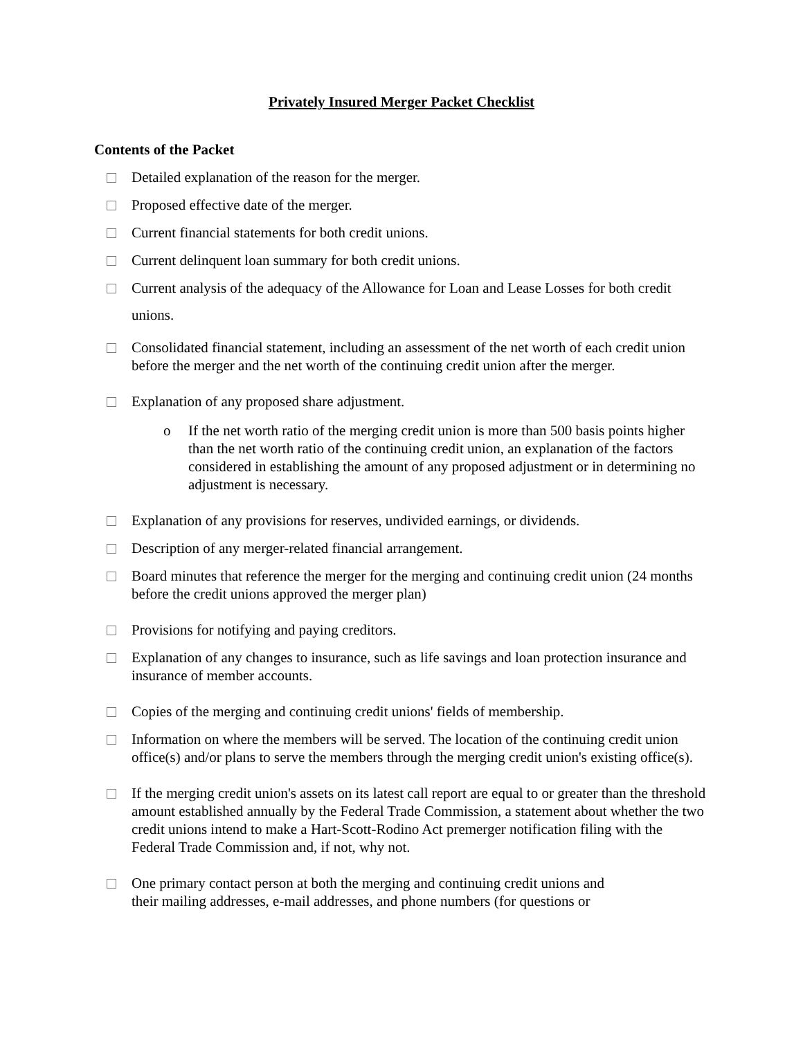Privately Insured Merger Packet Checklist
Contents of the Packet
Detailed explanation of the reason for the merger.
Proposed effective date of the merger.
Current financial statements for both credit unions.
Current delinquent loan summary for both credit unions.
Current analysis of the adequacy of the Allowance for Loan and Lease Losses for both credit unions.
Consolidated financial statement, including an assessment of the net worth of each credit union before the merger and the net worth of the continuing credit union after the merger.
Explanation of any proposed share adjustment.
o If the net worth ratio of the merging credit union is more than 500 basis points higher than the net worth ratio of the continuing credit union, an explanation of the factors considered in establishing the amount of any proposed adjustment or in determining no adjustment is necessary.
Explanation of any provisions for reserves, undivided earnings, or dividends.
Description of any merger-related financial arrangement.
Board minutes that reference the merger for the merging and continuing credit union (24 months before the credit unions approved the merger plan)
Provisions for notifying and paying creditors.
Explanation of any changes to insurance, such as life savings and loan protection insurance and insurance of member accounts.
Copies of the merging and continuing credit unions' fields of membership.
Information on where the members will be served. The location of the continuing credit union office(s) and/or plans to serve the members through the merging credit union's existing office(s).
If the merging credit union's assets on its latest call report are equal to or greater than the threshold amount established annually by the Federal Trade Commission, a statement about whether the two credit unions intend to make a Hart-Scott-Rodino Act premerger notification filing with the Federal Trade Commission and, if not, why not.
One primary contact person at both the merging and continuing credit unions and
their mailing addresses, e-mail addresses, and phone numbers (for questions or